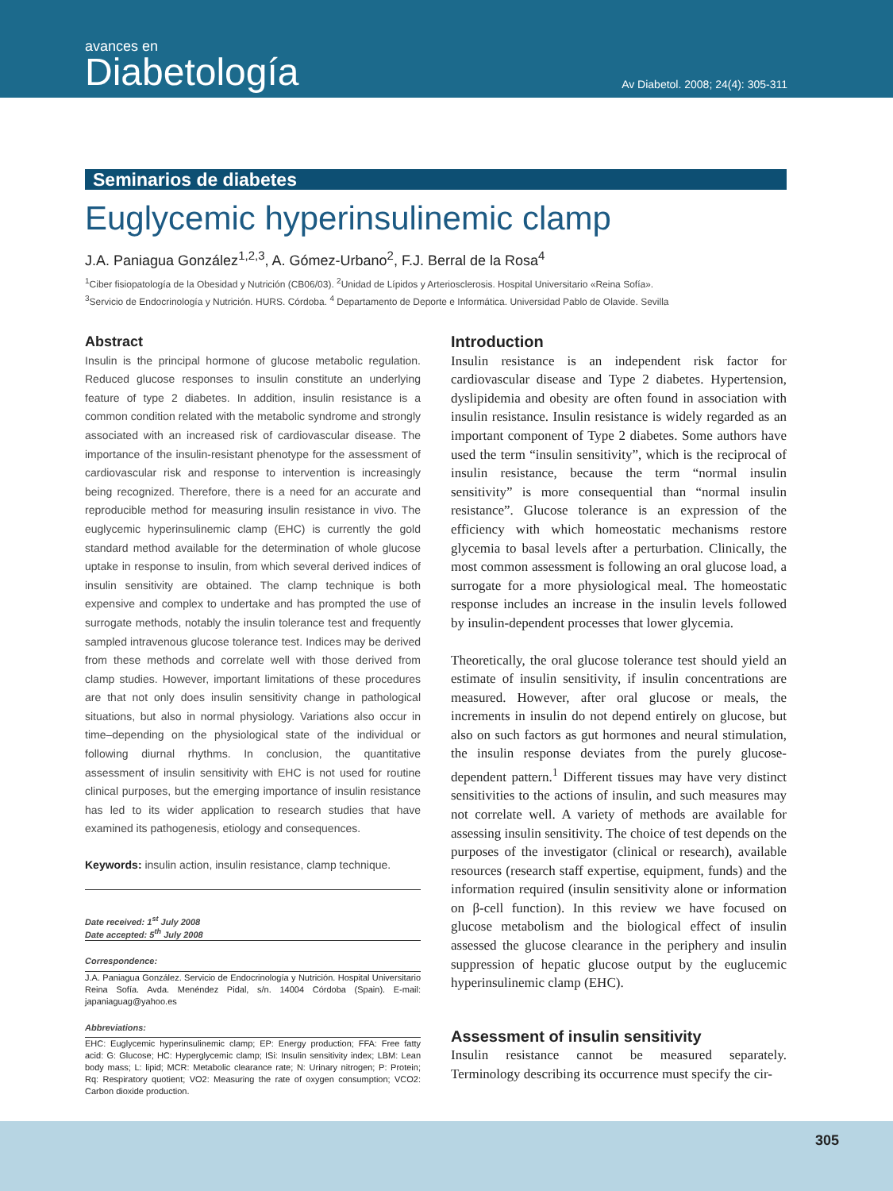avances en
Diabetología
Av Diabetol. 2008; 24(4): 305-311
Seminarios de diabetes
Euglycemic hyperinsulinemic clamp
J.A. Paniagua González<sup>1,2,3</sup>, A. Gómez-Urbano<sup>2</sup>, F.J. Berral de la Rosa<sup>4</sup>
<sup>1</sup> Ciber fisiopatología de la Obesidad y Nutrición (CB06/03). <sup>2</sup>Unidad de Lípidos y Arteriosclerosis. Hospital Universitario «Reina Sofía».
<sup>3</sup> Servicio de Endocrinología y Nutrición. HURS. Córdoba. <sup>4</sup> Departamento de Deporte e Informática. Universidad Pablo de Olavide. Sevilla
Abstract
Insulin is the principal hormone of glucose metabolic regulation. Reduced glucose responses to insulin constitute an underlying feature of type 2 diabetes. In addition, insulin resistance is a common condition related with the metabolic syndrome and strongly associated with an increased risk of cardiovascular disease. The importance of the insulin-resistant phenotype for the assessment of cardiovascular risk and response to intervention is increasingly being recognized. Therefore, there is a need for an accurate and reproducible method for measuring insulin resistance in vivo. The euglycemic hyperinsulinemic clamp (EHC) is currently the gold standard method available for the determination of whole glucose uptake in response to insulin, from which several derived indices of insulin sensitivity are obtained. The clamp technique is both expensive and complex to undertake and has prompted the use of surrogate methods, notably the insulin tolerance test and frequently sampled intravenous glucose tolerance test. Indices may be derived from these methods and correlate well with those derived from clamp studies. However, important limitations of these procedures are that not only does insulin sensitivity change in pathological situations, but also in normal physiology. Variations also occur in time–depending on the physiological state of the individual or following diurnal rhythms. In conclusion, the quantitative assessment of insulin sensitivity with EHC is not used for routine clinical purposes, but the emerging importance of insulin resistance has led to its wider application to research studies that have examined its pathogenesis, etiology and consequences.
Keywords: insulin action, insulin resistance, clamp technique.
Date received: 1<sup>st</sup> July 2008
Date accepted: 5<sup>th</sup> July 2008
Correspondence:
J.A. Paniagua González. Servicio de Endocrinología y Nutrición. Hospital Universitario Reina Sofía. Avda. Menéndez Pidal, s/n. 14004 Córdoba (Spain). E-mail: japaniaguag@yahoo.es
Abbreviations:
EHC: Euglycemic hyperinsulinemic clamp; EP: Energy production; FFA: Free fatty acid: G: Glucose; HC: Hyperglycemic clamp; ISi: Insulin sensitivity index; LBM: Lean body mass; L: lipid; MCR: Metabolic clearance rate; N: Urinary nitrogen; P: Protein; Rq: Respiratory quotient; VO2: Measuring the rate of oxygen consumption; VCO2: Carbon dioxide production.
Introduction
Insulin resistance is an independent risk factor for cardiovascular disease and Type 2 diabetes. Hypertension, dyslipidemia and obesity are often found in association with insulin resistance. Insulin resistance is widely regarded as an important component of Type 2 diabetes. Some authors have used the term “insulin sensitivity”, which is the reciprocal of insulin resistance, because the term “normal insulin sensitivity” is more consequential than “normal insulin resistance”. Glucose tolerance is an expression of the efficiency with which homeostatic mechanisms restore glycemia to basal levels after a perturbation. Clinically, the most common assessment is following an oral glucose load, a surrogate for a more physiological meal. The homeostatic response includes an increase in the insulin levels followed by insulin-dependent processes that lower glycemia.
Theoretically, the oral glucose tolerance test should yield an estimate of insulin sensitivity, if insulin concentrations are measured. However, after oral glucose or meals, the increments in insulin do not depend entirely on glucose, but also on such factors as gut hormones and neural stimulation, the insulin response deviates from the purely glucose-dependent pattern.<sup>1</sup> Different tissues may have very distinct sensitivities to the actions of insulin, and such measures may not correlate well. A variety of methods are available for assessing insulin sensitivity. The choice of test depends on the purposes of the investigator (clinical or research), available resources (research staff expertise, equipment, funds) and the information required (insulin sensitivity alone or information on β-cell function). In this review we have focused on glucose metabolism and the biological effect of insulin assessed the glucose clearance in the periphery and insulin suppression of hepatic glucose output by the euglucemic hyperinsulinemic clamp (EHC).
Assessment of insulin sensitivity
Insulin resistance cannot be measured separately. Terminology describing its occurrence must specify the cir-
305